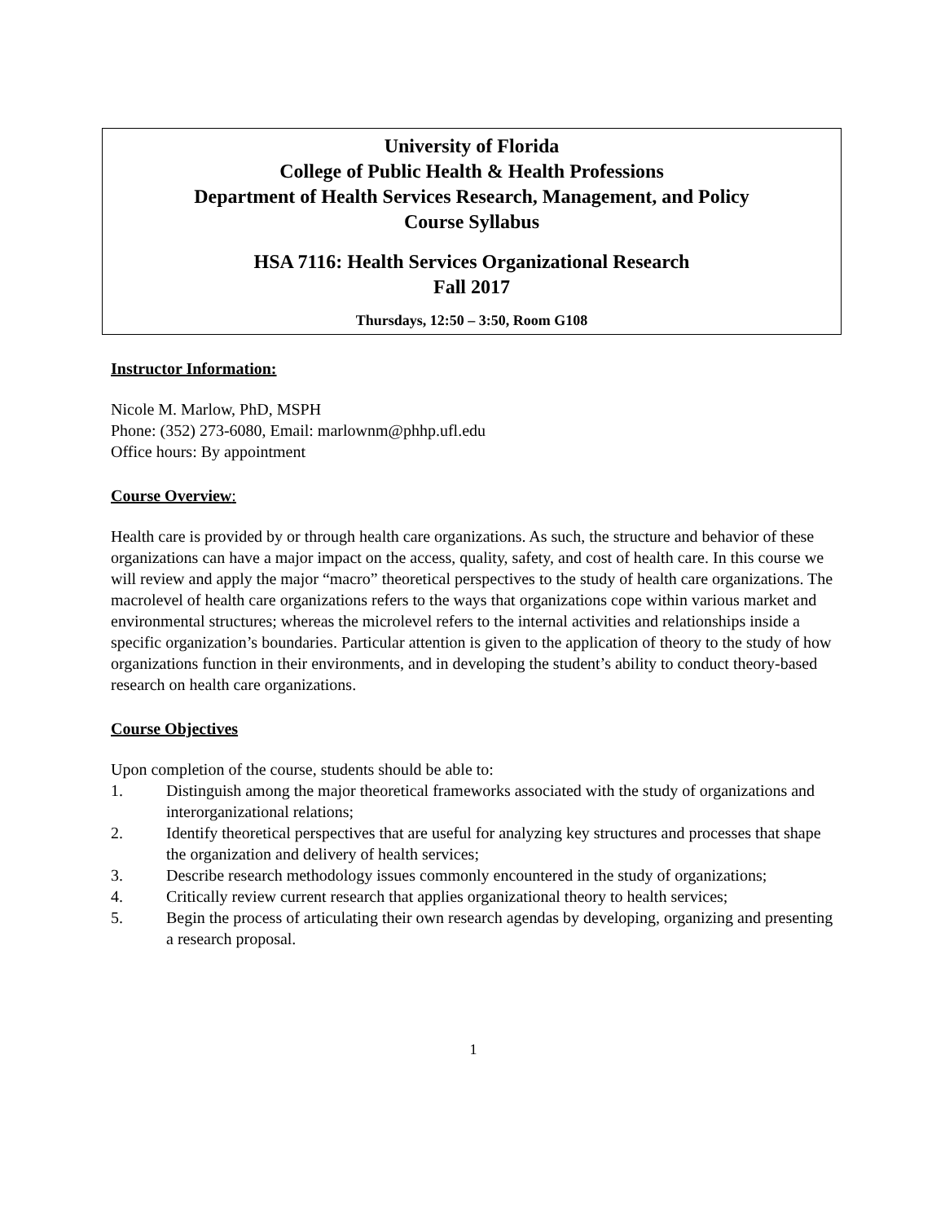University of Florida
College of Public Health & Health Professions
Department of Health Services Research, Management, and Policy
Course Syllabus
HSA 7116: Health Services Organizational Research
Fall 2017
Thursdays, 12:50 – 3:50, Room G108
Instructor Information:
Nicole M. Marlow, PhD, MSPH
Phone: (352) 273-6080, Email: marlownm@phhp.ufl.edu
Office hours: By appointment
Course Overview:
Health care is provided by or through health care organizations. As such, the structure and behavior of these organizations can have a major impact on the access, quality, safety, and cost of health care. In this course we will review and apply the major “macro” theoretical perspectives to the study of health care organizations. The macrolevel of health care organizations refers to the ways that organizations cope within various market and environmental structures; whereas the microlevel refers to the internal activities and relationships inside a specific organization’s boundaries. Particular attention is given to the application of theory to the study of how organizations function in their environments, and in developing the student’s ability to conduct theory-based research on health care organizations.
Course Objectives
Upon completion of the course, students should be able to:
1. Distinguish among the major theoretical frameworks associated with the study of organizations and interorganizational relations;
2. Identify theoretical perspectives that are useful for analyzing key structures and processes that shape the organization and delivery of health services;
3. Describe research methodology issues commonly encountered in the study of organizations;
4. Critically review current research that applies organizational theory to health services;
5. Begin the process of articulating their own research agendas by developing, organizing and presenting a research proposal.
1